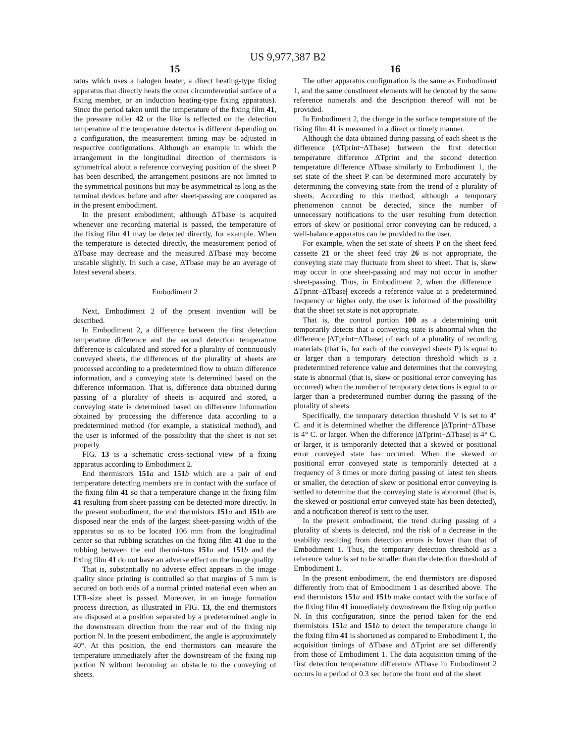US 9,977,387 B2
15
ratus which uses a halogen heater, a direct heating-type fixing apparatus that directly heats the outer circumferential surface of a fixing member, or an induction heating-type fixing apparatus). Since the period taken until the temperature of the fixing film 41, the pressure roller 42 or the like is reflected on the detection temperature of the temperature detector is different depending on a configuration, the measurement timing may be adjusted in respective configurations. Although an example in which the arrangement in the longitudinal direction of thermistors is symmetrical about a reference conveying position of the sheet P has been described, the arrangement positions are not limited to the symmetrical positions but may be asymmetrical as long as the terminal devices before and after sheet-passing are compared as in the present embodiment.
In the present embodiment, although ΔTbase is acquired whenever one recording material is passed, the temperature of the fixing film 41 may be detected directly, for example. When the temperature is detected directly, the measurement period of ΔTbase may decrease and the measured ΔTbase may become unstable slightly. In such a case, ΔTbase may be an average of latest several sheets.
Embodiment 2
Next, Embodiment 2 of the present invention will be described.
In Embodiment 2, a difference between the first detection temperature difference and the second detection temperature difference is calculated and stored for a plurality of continuously conveyed sheets, the differences of the plurality of sheets are processed according to a predetermined flow to obtain difference information, and a conveying state is determined based on the difference information. That is, difference data obtained during passing of a plurality of sheets is acquired and stored, a conveying state is determined based on difference information obtained by processing the difference data according to a predetermined method (for example, a statistical method), and the user is informed of the possibility that the sheet is not set properly.
FIG. 13 is a schematic cross-sectional view of a fixing apparatus according to Embodiment 2.
End thermistors 151 a and 151 b which are a pair of end temperature detecting members are in contact with the surface of the fixing film 41 so that a temperature change in the fixing film 41 resulting from sheet-passing can be detected more directly. In the present embodiment, the end thermistors 151 a and 151 b are disposed near the ends of the largest sheet-passing width of the apparatus so as to be located 106 mm from the longitudinal center so that rubbing scratches on the fixing film 41 due to the rubbing between the end thermistors 151 a and 151 b and the fixing film 41 do not have an adverse effect on the image quality.
That is, substantially no adverse effect appears in the image quality since printing is controlled so that margins of 5 mm is secured on both ends of a normal printed material even when an LTR-size sheet is passed. Moreover, in an image formation process direction, as illustrated in FIG. 13, the end thermistors are disposed at a position separated by a predetermined angle in the downstream direction from the rear end of the fixing nip portion N. In the present embodiment, the angle is approximately 40°. At this position, the end thermistors can measure the temperature immediately after the downstream of the fixing nip portion N without becoming an obstacle to the conveying of sheets.
16
The other apparatus configuration is the same as Embodiment 1, and the same constituent elements will be denoted by the same reference numerals and the description thereof will not be provided.
In Embodiment 2, the change in the surface temperature of the fixing film 41 is measured in a direct or timely manner.
Although the data obtained during passing of each sheet is the difference (ΔTprint−ΔTbase) between the first detection temperature difference ΔTprint and the second detection temperature difference ΔTbase similarly to Embodiment 1, the set state of the sheet P can be determined more accurately by determining the conveying state from the trend of a plurality of sheets. According to this method, although a temporary phenomenon cannot be detected, since the number of unnecessary notifications to the user resulting from detection errors of skew or positional error conveying can be reduced, a well-balance apparatus can be provided to the user.
For example, when the set state of sheets P on the sheet feed cassette 21 or the sheet feed tray 26 is not appropriate, the conveying state may fluctuate from sheet to sheet. That is, skew may occur in one sheet-passing and may not occur in another sheet-passing. Thus, in Embodiment 2, when the difference |ΔTprint−ΔTbase| exceeds a reference value at a predetermined frequency or higher only, the user is informed of the possibility that the sheet set state is not appropriate.
That is, the control portion 100 as a determining unit temporarily detects that a conveying state is abnormal when the difference |ΔTprint−ΔTbase| of each of a plurality of recording materials (that is, for each of the conveyed sheets P) is equal to or larger than a temporary detection threshold which is a predetermined reference value and determines that the conveying state is abnormal (that is, skew or positional error conveying has occurred) when the number of temporary detections is equal to or larger than a predetermined number during the passing of the plurality of sheets.
Specifically, the temporary detection threshold V is set to 4° C. and it is determined whether the difference |ΔTprint−ΔTbase| is 4° C. or larger. When the difference |ΔTprint−ΔTbase| is 4° C. or larger, it is temporarily detected that a skewed or positional error conveyed state has occurred. When the skewed or positional error conveyed state is temporarily detected at a frequency of 3 times or more during passing of latest ten sheets or smaller, the detection of skew or positional error conveying is settled to determine that the conveying state is abnormal (that is, the skewed or positional error conveyed state has been detected), and a notification thereof is sent to the user.
In the present embodiment, the trend during passing of a plurality of sheets is detected, and the risk of a decrease in the usability resulting from detection errors is lower than that of Embodiment 1. Thus, the temporary detection threshold as a reference value is set to be smaller than the detection threshold of Embodiment 1.
In the present embodiment, the end thermistors are disposed differently from that of Embodiment 1 as described above. The end thermistors 151 a and 151 b make contact with the surface of the fixing film 41 immediately downstream the fixing nip portion N. In this configuration, since the period taken for the end thermistors 151 a and 151 b to detect the temperature change in the fixing film 41 is shortened as compared to Embodiment 1, the acquisition timings of ΔTbase and ΔTprint are set differently from those of Embodiment 1. The data acquisition timing of the first detection temperature difference ΔTbase in Embodiment 2 occurs in a period of 0.3 sec before the front end of the sheet